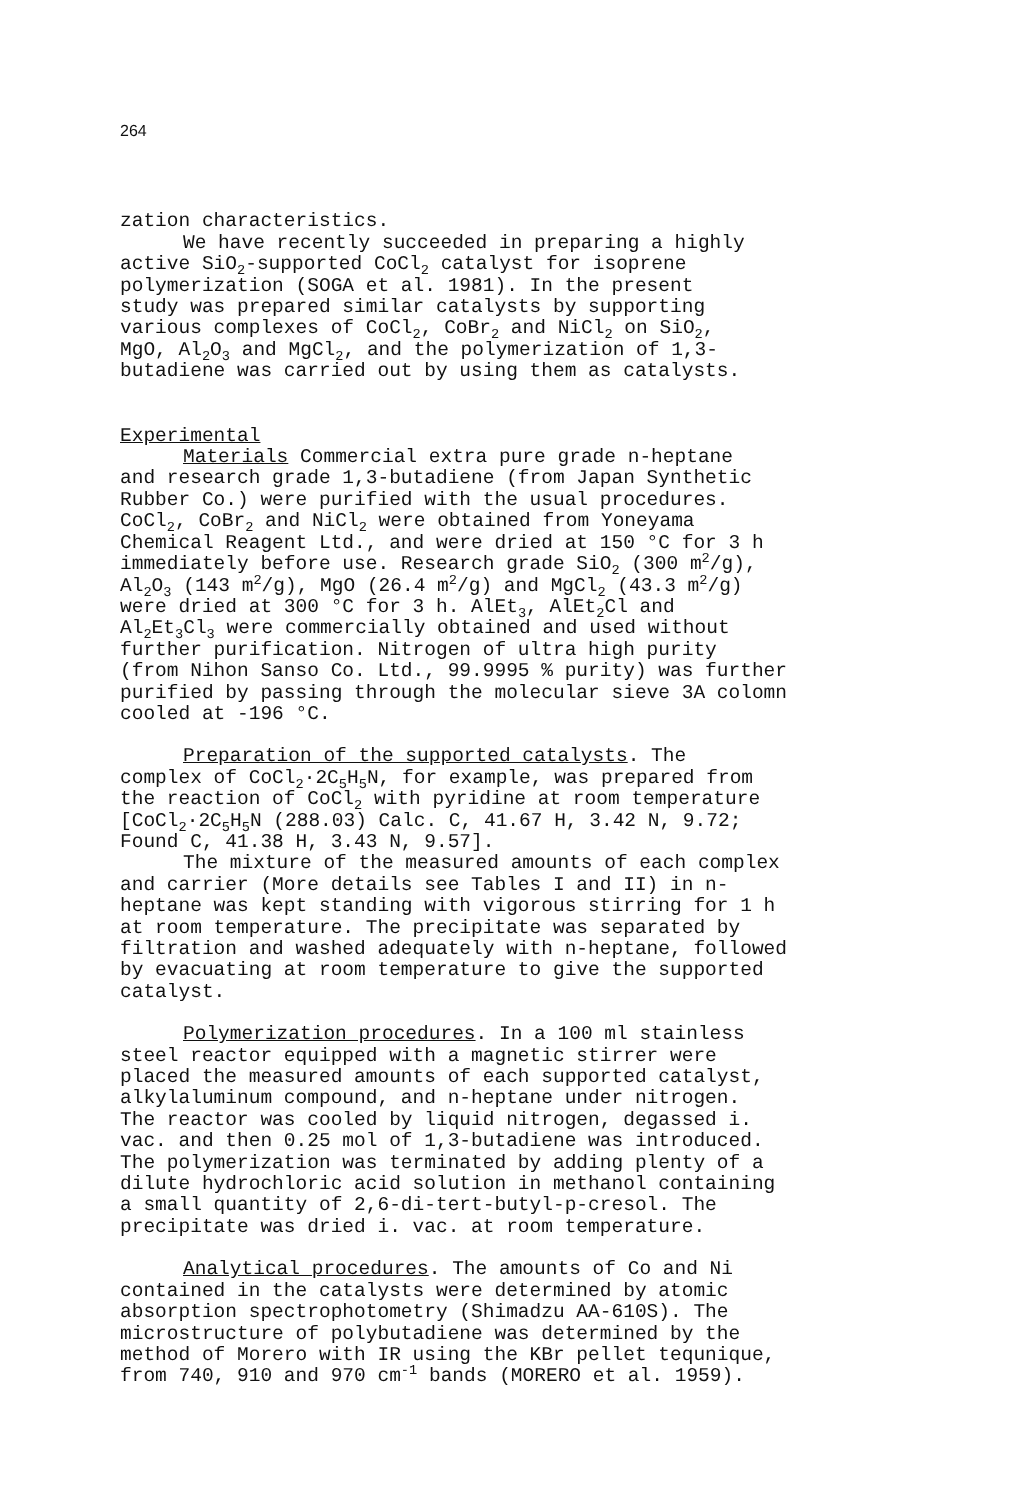264
zation characteristics.
We have recently succeeded in preparing a highly
active SiO<sub>2</sub>-supported CoCl<sub>2</sub> catalyst for isoprene
polymerization (SOGA et al. 1981). In the present
study was prepared similar catalysts by supporting
various complexes of CoCl<sub>2</sub>, CoBr<sub>2</sub> and NiCl<sub>2</sub> on SiO<sub>2</sub>,
MgO, Al<sub>2</sub>O<sub>3</sub> and MgCl<sub>2</sub>, and the polymerization of 1,3-
butadiene was carried out by using them as catalysts.
Experimental
Materials Commercial extra pure grade n-heptane
and research grade 1,3-butadiene (from Japan Synthetic
Rubber Co.) were purified with the usual procedures.
CoCl<sub>2</sub>, CoBr<sub>2</sub> and NiCl<sub>2</sub> were obtained from Yoneyama
Chemical Reagent Ltd., and were dried at 150 °C for 3 h
immediately before use. Research grade SiO<sub>2</sub> (300 m<sup>2</sup>/g),
Al<sub>2</sub>O<sub>3</sub> (143 m<sup>2</sup>/g), MgO (26.4 m<sup>2</sup>/g) and MgCl<sub>2</sub> (43.3 m<sup>2</sup>/g)
were dried at 300 °C for 3 h. AlEt<sub>3</sub>, AlEt<sub>2</sub>Cl and
Al<sub>2</sub>Et<sub>3</sub>Cl<sub>3</sub> were commercially obtained and used without
further purification. Nitrogen of ultra high purity
(from Nihon Sanso Co. Ltd., 99.9995 % purity) was further
purified by passing through the molecular sieve 3A colomn
cooled at -196 °C.
Preparation of the supported catalysts. The
complex of CoCl<sub>2</sub>·2C<sub>5</sub>H<sub>5</sub>N, for example, was prepared from
the reaction of CoCl<sub>2</sub> with pyridine at room temperature
[CoCl<sub>2</sub>·2C<sub>5</sub>H<sub>5</sub>N (288.03) Calc. C, 41.67 H, 3.42 N, 9.72;
Found C, 41.38 H, 3.43 N, 9.57].
The mixture of the measured amounts of each complex
and carrier (More details see Tables I and II) in n-
heptane was kept standing with vigorous stirring for 1 h
at room temperature. The precipitate was separated by
filtration and washed adequately with n-heptane, followed
by evacuating at room temperature to give the supported
catalyst.
Polymerization procedures. In a 100 ml stainless
steel reactor equipped with a magnetic stirrer were
placed the measured amounts of each supported catalyst,
alkylaluminum compound, and n-heptane under nitrogen.
The reactor was cooled by liquid nitrogen, degassed i.
vac. and then 0.25 mol of 1,3-butadiene was introduced.
The polymerization was terminated by adding plenty of a
dilute hydrochloric acid solution in methanol containing
a small quantity of 2,6-di-tert-butyl-p-cresol. The
precipitate was dried i. vac. at room temperature.
Analytical procedures. The amounts of Co and Ni
contained in the catalysts were determined by atomic
absorption spectrophotometry (Shimadzu AA-610S). The
microstructure of polybutadiene was determined by the
method of Morero with IR using the KBr pellet tequnique,
from 740, 910 and 970 cm<sup>-1</sup> bands (MORERO et al. 1959).